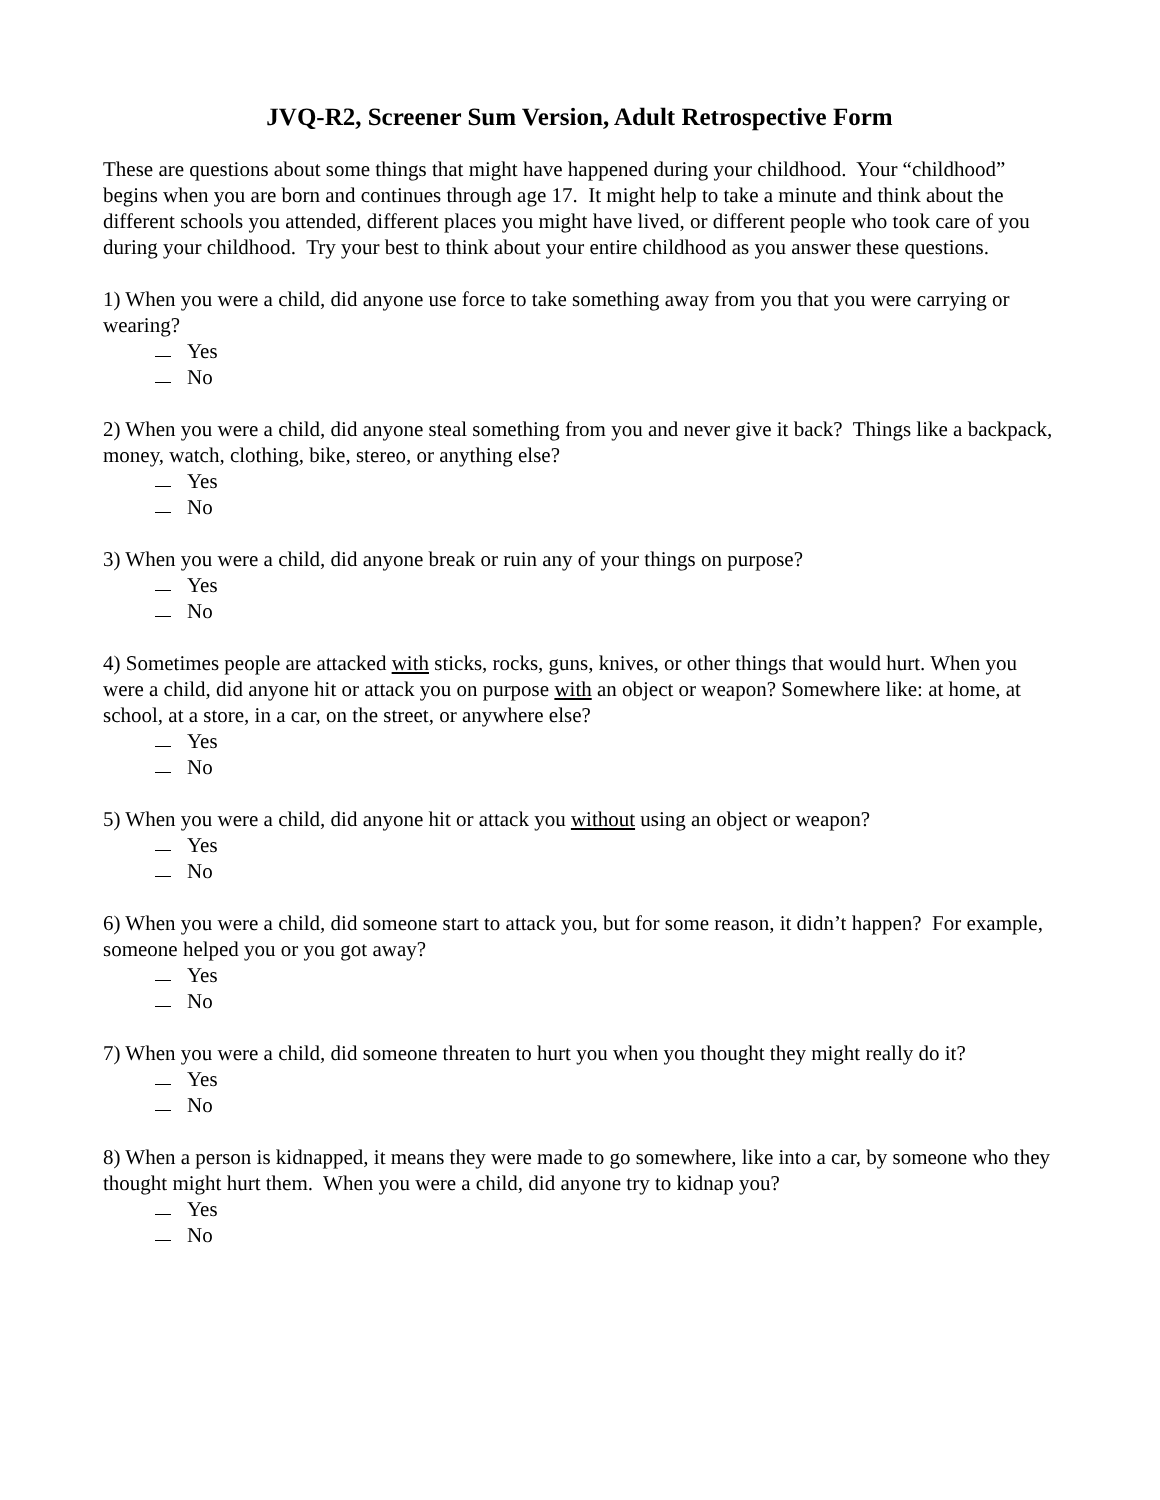JVQ-R2, Screener Sum Version, Adult Retrospective Form
These are questions about some things that might have happened during your childhood. Your “childhood” begins when you are born and continues through age 17. It might help to take a minute and think about the different schools you attended, different places you might have lived, or different people who took care of you during your childhood. Try your best to think about your entire childhood as you answer these questions.
1) When you were a child, did anyone use force to take something away from you that you were carrying or wearing?
Yes
No
2) When you were a child, did anyone steal something from you and never give it back? Things like a backpack, money, watch, clothing, bike, stereo, or anything else?
Yes
No
3) When you were a child, did anyone break or ruin any of your things on purpose?
Yes
No
4) Sometimes people are attacked with sticks, rocks, guns, knives, or other things that would hurt. When you were a child, did anyone hit or attack you on purpose with an object or weapon? Somewhere like: at home, at school, at a store, in a car, on the street, or anywhere else?
Yes
No
5) When you were a child, did anyone hit or attack you without using an object or weapon?
Yes
No
6) When you were a child, did someone start to attack you, but for some reason, it didn’t happen? For example, someone helped you or you got away?
Yes
No
7) When you were a child, did someone threaten to hurt you when you thought they might really do it?
Yes
No
8) When a person is kidnapped, it means they were made to go somewhere, like into a car, by someone who they thought might hurt them. When you were a child, did anyone try to kidnap you?
Yes
No